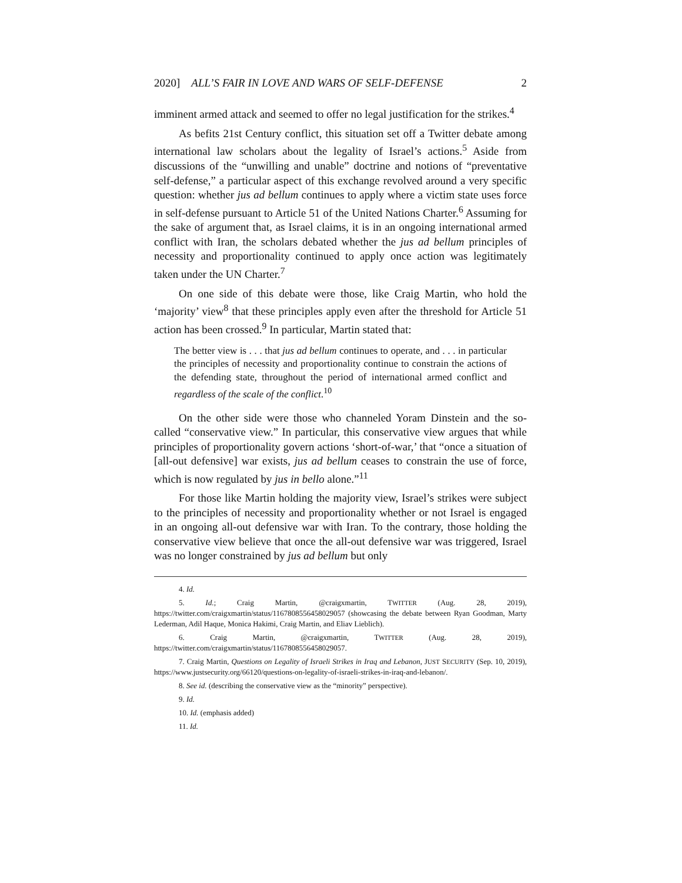2020] ALL’S FAIR IN LOVE AND WARS OF SELF-DEFENSE 2
imminent armed attack and seemed to offer no legal justification for the strikes.<sup>4</sup>
As befits 21st Century conflict, this situation set off a Twitter debate among international law scholars about the legality of Israel’s actions.<sup>5</sup> Aside from discussions of the “unwilling and unable” doctrine and notions of “preventative self-defense,” a particular aspect of this exchange revolved around a very specific question: whether jus ad bellum continues to apply where a victim state uses force in self-defense pursuant to Article 51 of the United Nations Charter.<sup>6</sup> Assuming for the sake of argument that, as Israel claims, it is in an ongoing international armed conflict with Iran, the scholars debated whether the jus ad bellum principles of necessity and proportionality continued to apply once action was legitimately taken under the UN Charter.<sup>7</sup>
On one side of this debate were those, like Craig Martin, who hold the ‘majority’ view<sup>8</sup> that these principles apply even after the threshold for Article 51 action has been crossed.<sup>9</sup> In particular, Martin stated that:
The better view is . . . that jus ad bellum continues to operate, and . . . in particular the principles of necessity and proportionality continue to constrain the actions of the defending state, throughout the period of international armed conflict and regardless of the scale of the conflict.<sup>10</sup>
On the other side were those who channeled Yoram Dinstein and the so-called “conservative view.” In particular, this conservative view argues that while principles of proportionality govern actions ‘short-of-war,’ that “once a situation of [all-out defensive] war exists, jus ad bellum ceases to constrain the use of force, which is now regulated by jus in bello alone.”<sup>11</sup>
For those like Martin holding the majority view, Israel’s strikes were subject to the principles of necessity and proportionality whether or not Israel is engaged in an ongoing all-out defensive war with Iran. To the contrary, those holding the conservative view believe that once the all-out defensive war was triggered, Israel was no longer constrained by jus ad bellum but only
4. Id.
5. Id.; Craig Martin, @craigxmartin, TWITTER (Aug. 28, 2019), https://twitter.com/craigxmartin/status/1167808556458029057 (showcasing the debate between Ryan Goodman, Marty Lederman, Adil Haque, Monica Hakimi, Craig Martin, and Eliav Lieblich).
6. Craig Martin, @craigxmartin, TWITTER (Aug. 28, 2019), https://twitter.com/craigxmartin/status/1167808556458029057.
7. Craig Martin, Questions on Legality of Israeli Strikes in Iraq and Lebanon, JUST SECURITY (Sep. 10, 2019), https://www.justsecurity.org/66120/questions-on-legality-of-israeli-strikes-in-iraq-and-lebanon/.
8. See id. (describing the conservative view as the “minority” perspective).
9. Id.
10. Id. (emphasis added)
11. Id.